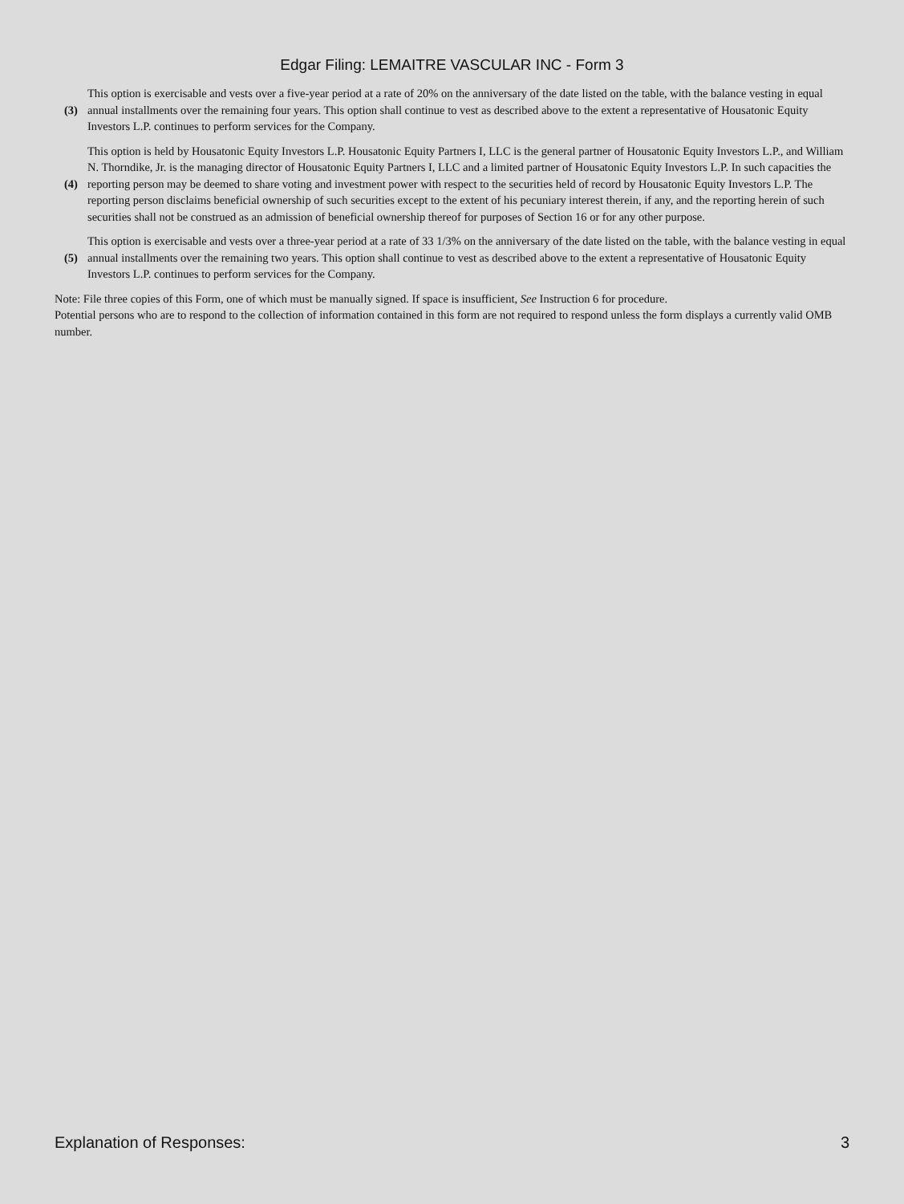Edgar Filing: LEMAITRE VASCULAR INC - Form 3
| (3) | This option is exercisable and vests over a five-year period at a rate of 20% on the anniversary of the date listed on the table, with the balance vesting in equal annual installments over the remaining four years. This option shall continue to vest as described above to the extent a representative of Housatonic Equity Investors L.P. continues to perform services for the Company. |
| (4) | This option is held by Housatonic Equity Investors L.P. Housatonic Equity Partners I, LLC is the general partner of Housatonic Equity Investors L.P., and William N. Thorndike, Jr. is the managing director of Housatonic Equity Partners I, LLC and a limited partner of Housatonic Equity Investors L.P. In such capacities the reporting person may be deemed to share voting and investment power with respect to the securities held of record by Housatonic Equity Investors L.P. The reporting person disclaims beneficial ownership of such securities except to the extent of his pecuniary interest therein, if any, and the reporting herein of such securities shall not be construed as an admission of beneficial ownership thereof for purposes of Section 16 or for any other purpose. |
| (5) | This option is exercisable and vests over a three-year period at a rate of 33 1/3% on the anniversary of the date listed on the table, with the balance vesting in equal annual installments over the remaining two years. This option shall continue to vest as described above to the extent a representative of Housatonic Equity Investors L.P. continues to perform services for the Company. |
Note: File three copies of this Form, one of which must be manually signed. If space is insufficient, See Instruction 6 for procedure.
Potential persons who are to respond to the collection of information contained in this form are not required to respond unless the form displays a currently valid OMB number.
Explanation of Responses: 3